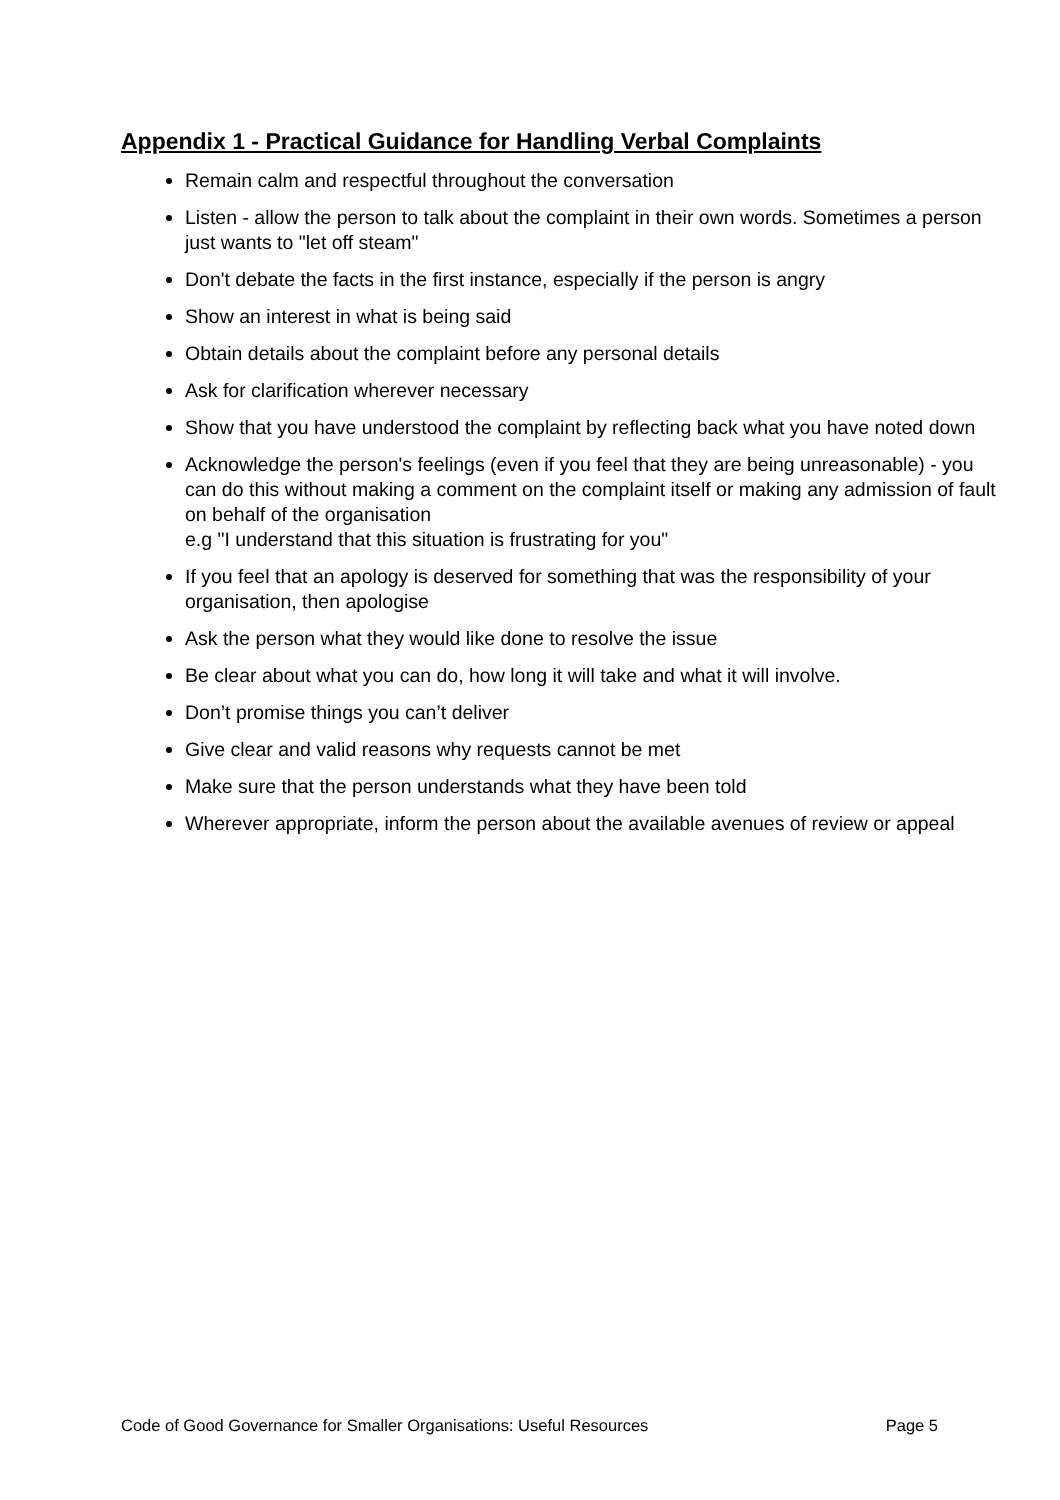Appendix 1 - Practical Guidance for Handling Verbal Complaints
Remain calm and respectful throughout the conversation
Listen - allow the person to talk about the complaint in their own words. Sometimes a person just wants to "let off steam"
Don't debate the facts in the first instance, especially if the person is angry
Show an interest in what is being said
Obtain details about the complaint before any personal details
Ask for clarification wherever necessary
Show that you have understood the complaint by reflecting back what you have noted down
Acknowledge the person's feelings (even if you feel that they are being unreasonable) - you can do this without making a comment on the complaint itself or making any admission of fault on behalf of the organisation
e.g "I understand that this situation is frustrating for you"
If you feel that an apology is deserved for something that was the responsibility of your organisation, then apologise
Ask the person what they would like done to resolve the issue
Be clear about what you can do, how long it will take and what it will involve.
Don’t promise things you can’t deliver
Give clear and valid reasons why requests cannot be met
Make sure that the person understands what they have been told
Wherever appropriate, inform the person about the available avenues of review or appeal
Code of Good Governance for Smaller Organisations: Useful Resources Page 5